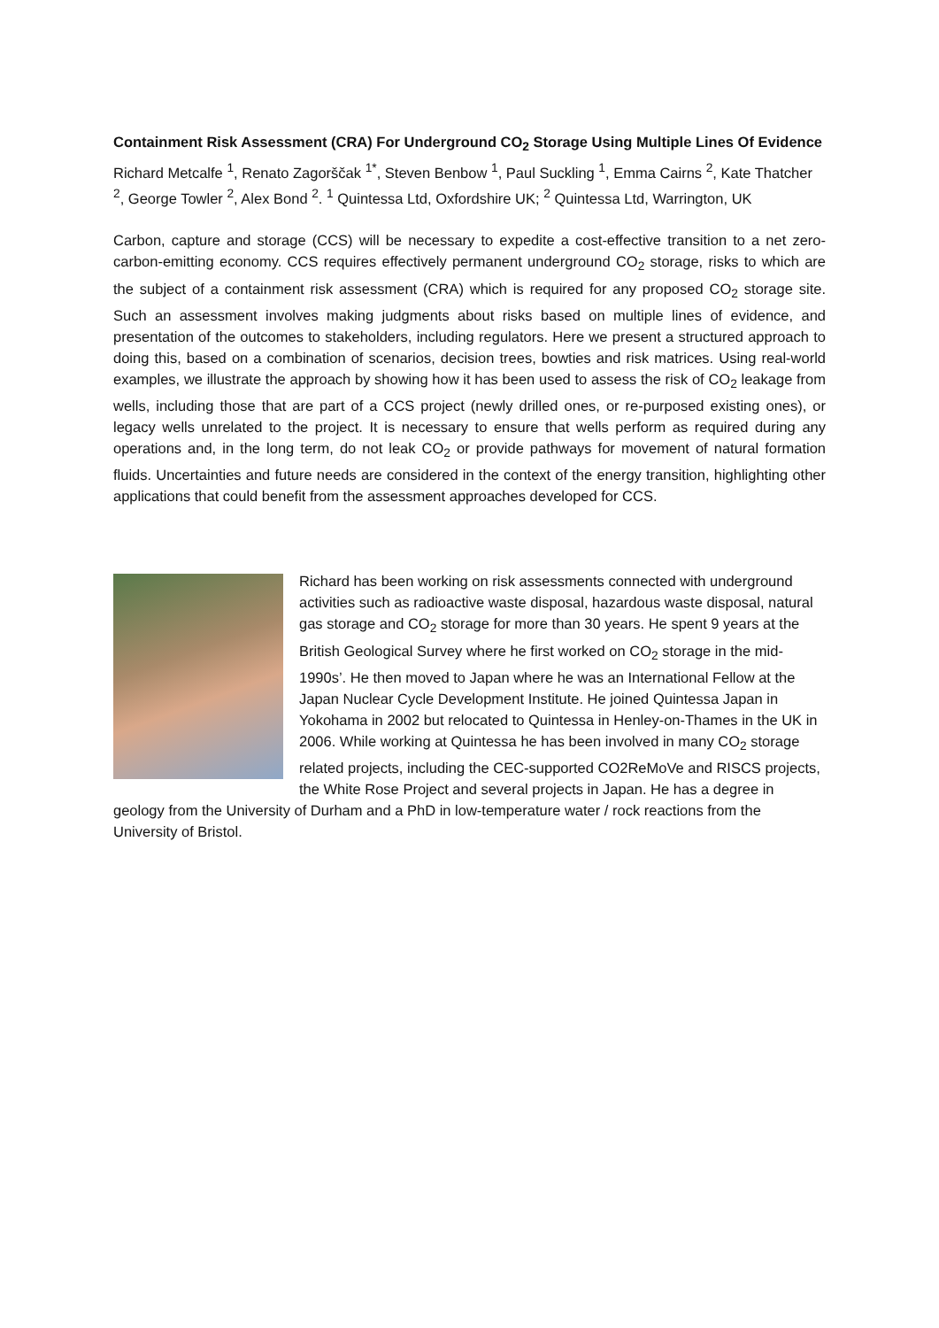Containment Risk Assessment (CRA) For Underground CO<sub>2</sub> Storage Using Multiple Lines Of Evidence
Richard Metcalfe <sup>1</sup>, Renato Zagorščak <sup>1*</sup>, Steven Benbow <sup>1</sup>, Paul Suckling <sup>1</sup>, Emma Cairns <sup>2</sup>, Kate Thatcher <sup>2</sup>, George Towler <sup>2</sup>, Alex Bond <sup>2</sup>. <sup>1</sup> Quintessa Ltd, Oxfordshire UK; <sup>2</sup> Quintessa Ltd, Warrington, UK
Carbon, capture and storage (CCS) will be necessary to expedite a cost-effective transition to a net zero-carbon-emitting economy. CCS requires effectively permanent underground CO<sub>2</sub> storage, risks to which are the subject of a containment risk assessment (CRA) which is required for any proposed CO<sub>2</sub> storage site. Such an assessment involves making judgments about risks based on multiple lines of evidence, and presentation of the outcomes to stakeholders, including regulators. Here we present a structured approach to doing this, based on a combination of scenarios, decision trees, bowties and risk matrices. Using real-world examples, we illustrate the approach by showing how it has been used to assess the risk of CO<sub>2</sub> leakage from wells, including those that are part of a CCS project (newly drilled ones, or re-purposed existing ones), or legacy wells unrelated to the project. It is necessary to ensure that wells perform as required during any operations and, in the long term, do not leak CO<sub>2</sub> or provide pathways for movement of natural formation fluids. Uncertainties and future needs are considered in the context of the energy transition, highlighting other applications that could benefit from the assessment approaches developed for CCS.
Richard has been working on risk assessments connected with underground activities such as radioactive waste disposal, hazardous waste disposal, natural gas storage and CO<sub>2</sub> storage for more than 30 years. He spent 9 years at the British Geological Survey where he first worked on CO<sub>2</sub> storage in the mid-1990s’. He then moved to Japan where he was an International Fellow at the Japan Nuclear Cycle Development Institute. He joined Quintessa Japan in Yokohama in 2002 but relocated to Quintessa in Henley-on-Thames in the UK in 2006. While working at Quintessa he has been involved in many CO<sub>2</sub> storage related projects, including the CEC-supported CO2ReMoVe and RISCS projects, the White Rose Project and several projects in Japan. He has a degree in geology from the University of Durham and a PhD in low-temperature water / rock reactions from the University of Bristol.